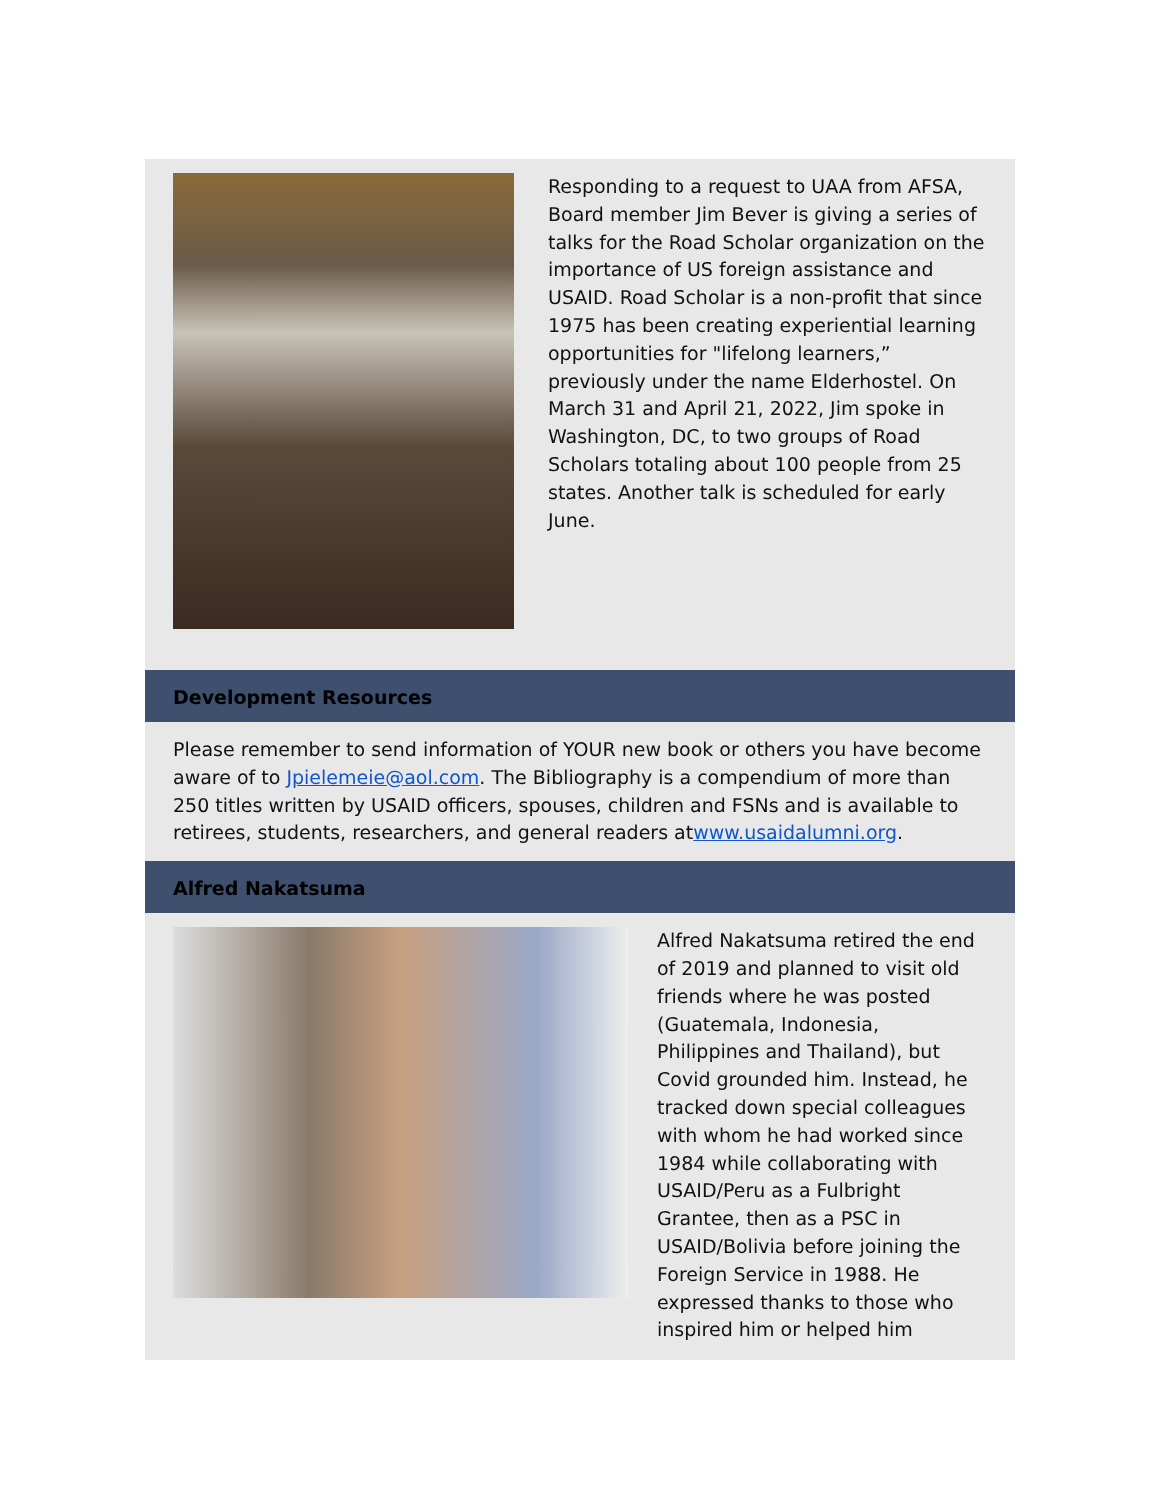Responding to a request to UAA from AFSA, Board member Jim Bever is giving a series of talks for the Road Scholar organization on the importance of US foreign assistance and USAID. Road Scholar is a non-profit that since 1975 has been creating experiential learning opportunities for "lifelong learners,” previously under the name Elderhostel. On March 31 and April 21, 2022, Jim spoke in Washington, DC, to two groups of Road Scholars totaling about 100 people from 25 states. Another talk is scheduled for early June.
Development Resources
Please remember to send information of YOUR new book or others you have become aware of to Jpielemeie@aol.com. The Bibliography is a compendium of more than 250 titles written by USAID officers, spouses, children and FSNs and is available to retirees, students, researchers, and general readers atwww.usaidalumni.org.
Alfred Nakatsuma
Alfred Nakatsuma retired the end of 2019 and planned to visit old friends where he was posted (Guatemala, Indonesia, Philippines and Thailand), but Covid grounded him. Instead, he tracked down special colleagues with whom he had worked since 1984 while collaborating with USAID/Peru as a Fulbright Grantee, then as a PSC in USAID/Bolivia before joining the Foreign Service in 1988. He expressed thanks to those who inspired him or helped him